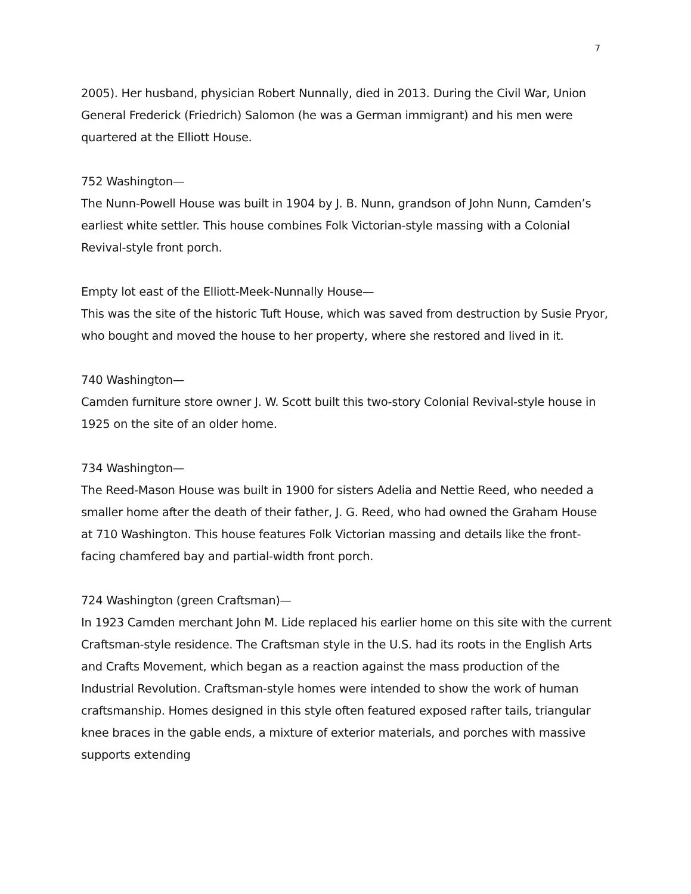7
2005). Her husband, physician Robert Nunnally, died in 2013. During the Civil War, Union General Frederick (Friedrich) Salomon (he was a German immigrant) and his men were quartered at the Elliott House.
752 Washington—
The Nunn-Powell House was built in 1904 by J. B. Nunn, grandson of John Nunn, Camden’s earliest white settler. This house combines Folk Victorian-style massing with a Colonial Revival-style front porch.
Empty lot east of the Elliott-Meek-Nunnally House—
This was the site of the historic Tuft House, which was saved from destruction by Susie Pryor, who bought and moved the house to her property, where she restored and lived in it.
740 Washington—
Camden furniture store owner J. W. Scott built this two-story Colonial Revival-style house in 1925 on the site of an older home.
734 Washington—
The Reed-Mason House was built in 1900 for sisters Adelia and Nettie Reed, who needed a smaller home after the death of their father, J. G. Reed, who had owned the Graham House at 710 Washington. This house features Folk Victorian massing and details like the front-facing chamfered bay and partial-width front porch.
724 Washington (green Craftsman)—
In 1923 Camden merchant John M. Lide replaced his earlier home on this site with the current Craftsman-style residence. The Craftsman style in the U.S. had its roots in the English Arts and Crafts Movement, which began as a reaction against the mass production of the Industrial Revolution. Craftsman-style homes were intended to show the work of human craftsmanship. Homes designed in this style often featured exposed rafter tails, triangular knee braces in the gable ends, a mixture of exterior materials, and porches with massive supports extending